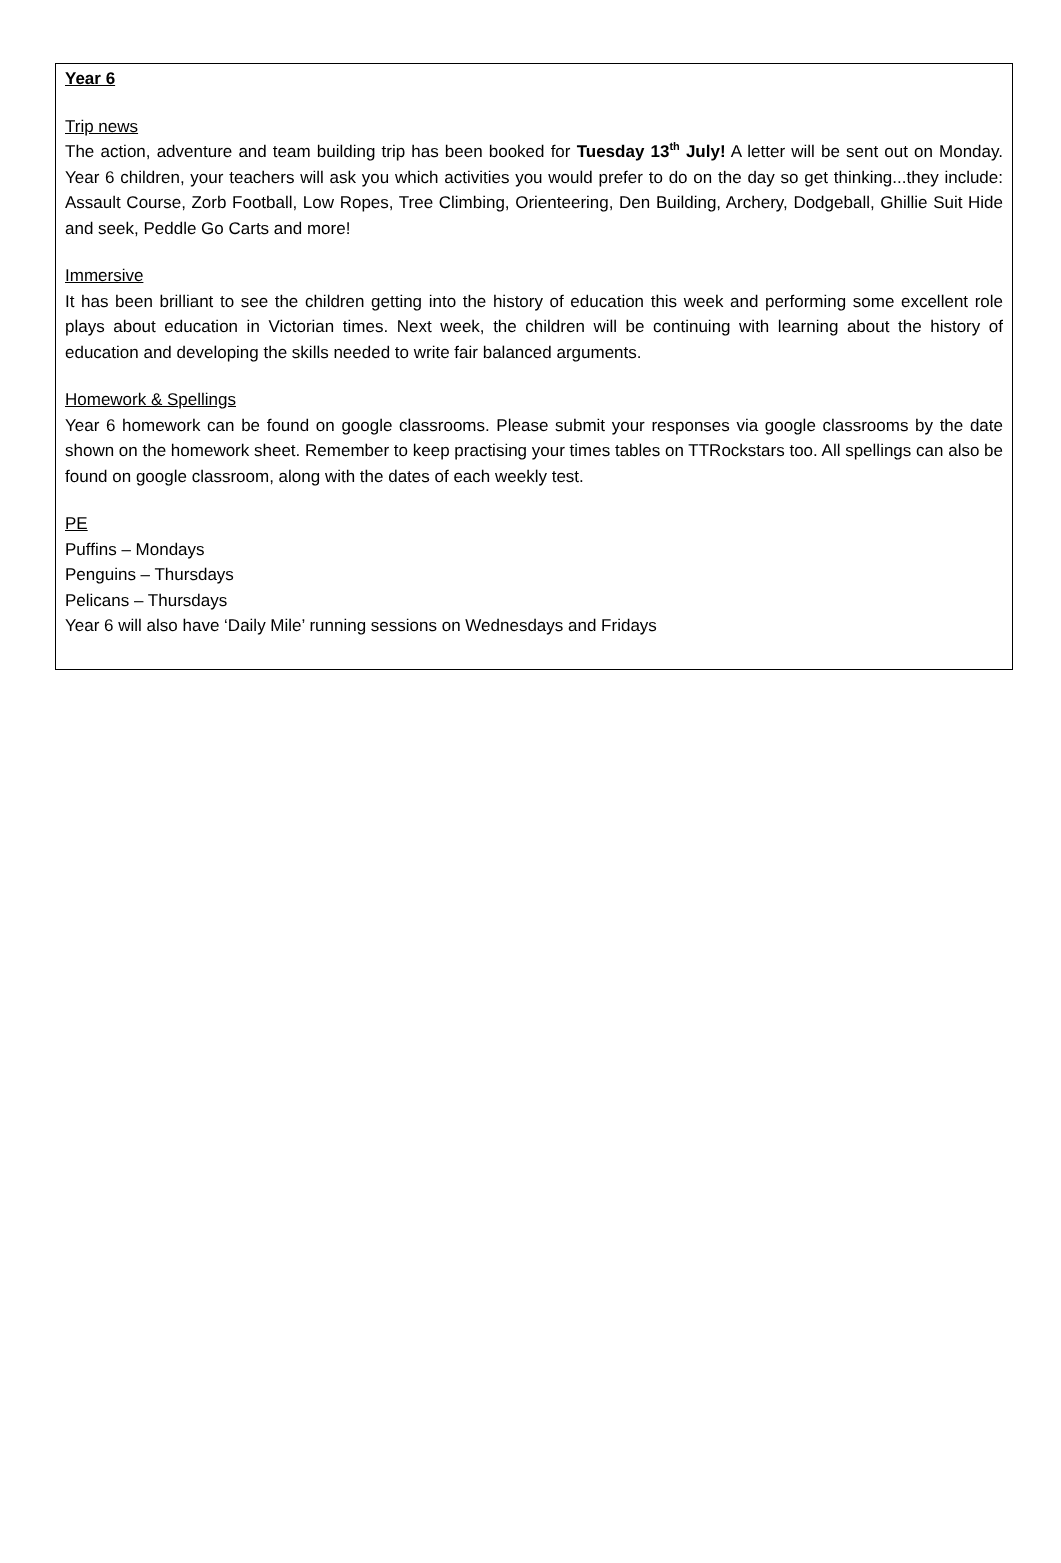Year 6
Trip news
The action, adventure and team building trip has been booked for Tuesday 13<sup>th</sup> July! A letter will be sent out on Monday. Year 6 children, your teachers will ask you which activities you would prefer to do on the day so get thinking...they include: Assault Course, Zorb Football, Low Ropes, Tree Climbing, Orienteering, Den Building, Archery, Dodgeball, Ghillie Suit Hide and seek, Peddle Go Carts and more!
Immersive
It has been brilliant to see the children getting into the history of education this week and performing some excellent role plays about education in Victorian times. Next week, the children will be continuing with learning about the history of education and developing the skills needed to write fair balanced arguments.
Homework & Spellings
Year 6 homework can be found on google classrooms. Please submit your responses via google classrooms by the date shown on the homework sheet. Remember to keep practising your times tables on TTRockstars too. All spellings can also be found on google classroom, along with the dates of each weekly test.
PE
Puffins – Mondays
Penguins – Thursdays
Pelicans – Thursdays
Year 6 will also have ‘Daily Mile’ running sessions on Wednesdays and Fridays